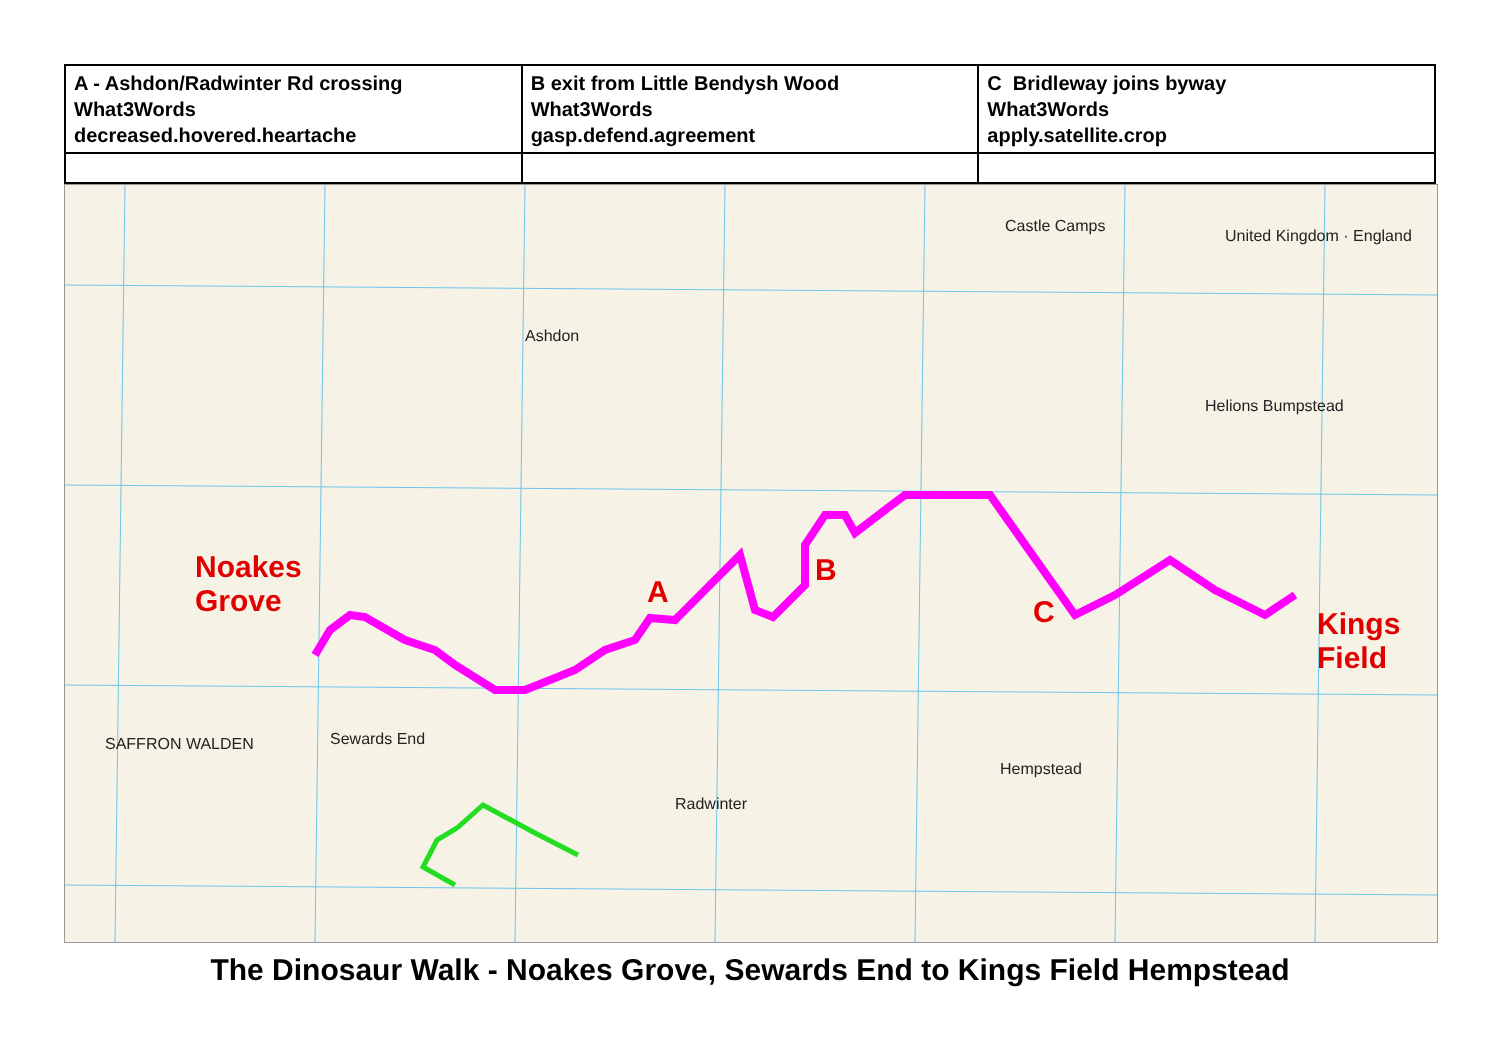| A - Ashdon/Radwinter Rd crossing What3Words decreased.hovered.heartache | B exit from Little Bendysh Wood What3Words gasp.defend.agreement | C Bridleway joins byway What3Words apply.satellite.crop |
United Kingdom · England
Castle Camps
Ashdon
Helions Bumpstead
SAFFRON WALDEN Sewards End
Radwinter
Hempstead
Noakes
Grove A
B
C
Kings
Field
The Dinosaur Walk - Noakes Grove, Sewards End to Kings Field Hempstead